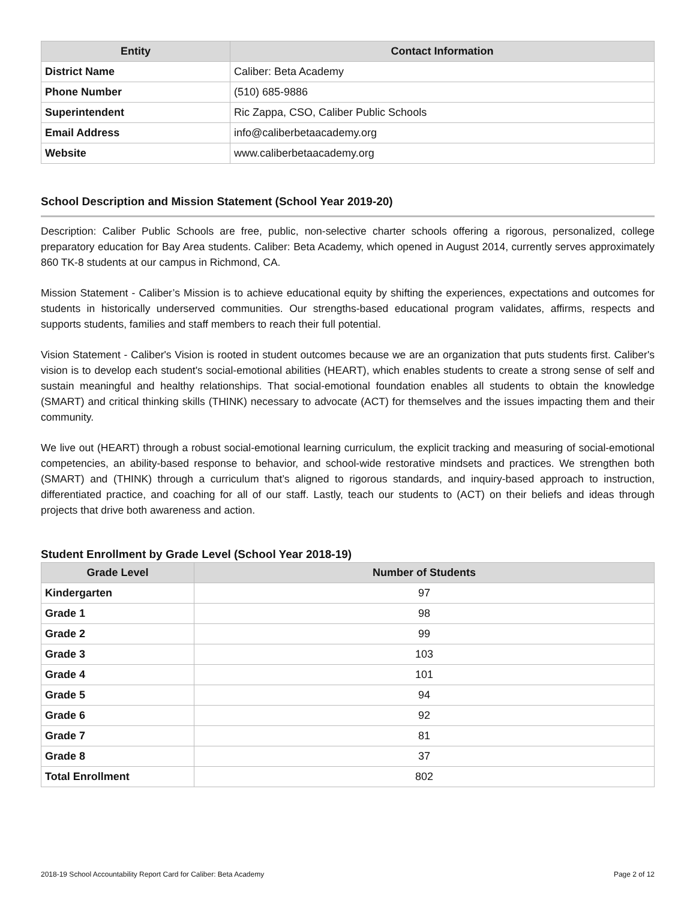| Entity | Contact Information |
| --- | --- |
| District Name | Caliber: Beta Academy |
| Phone Number | (510) 685-9886 |
| Superintendent | Ric Zappa, CSO, Caliber Public Schools |
| Email Address | info@caliberbetaacademy.org |
| Website | www.caliberbetaacademy.org |
School Description and Mission Statement (School Year 2019-20)
Description: Caliber Public Schools are free, public, non-selective charter schools offering a rigorous, personalized, college preparatory education for Bay Area students. Caliber: Beta Academy, which opened in August 2014, currently serves approximately 860 TK-8 students at our campus in Richmond, CA.
Mission Statement - Caliber’s Mission is to achieve educational equity by shifting the experiences, expectations and outcomes for students in historically underserved communities. Our strengths-based educational program validates, affirms, respects and supports students, families and staff members to reach their full potential.
Vision Statement - Caliber's Vision is rooted in student outcomes because we are an organization that puts students first. Caliber's vision is to develop each student's social-emotional abilities (HEART), which enables students to create a strong sense of self and sustain meaningful and healthy relationships. That social-emotional foundation enables all students to obtain the knowledge (SMART) and critical thinking skills (THINK) necessary to advocate (ACT) for themselves and the issues impacting them and their community.
We live out (HEART) through a robust social-emotional learning curriculum, the explicit tracking and measuring of social-emotional competencies, an ability-based response to behavior, and school-wide restorative mindsets and practices. We strengthen both (SMART) and (THINK) through a curriculum that’s aligned to rigorous standards, and inquiry-based approach to instruction, differentiated practice, and coaching for all of our staff. Lastly, teach our students to (ACT) on their beliefs and ideas through projects that drive both awareness and action.
Student Enrollment by Grade Level (School Year 2018-19)
| Grade Level | Number of Students |
| --- | --- |
| Kindergarten | 97 |
| Grade 1 | 98 |
| Grade 2 | 99 |
| Grade 3 | 103 |
| Grade 4 | 101 |
| Grade 5 | 94 |
| Grade 6 | 92 |
| Grade 7 | 81 |
| Grade 8 | 37 |
| Total Enrollment | 802 |
2018-19 School Accountability Report Card for Caliber: Beta Academy Page 2 of 12